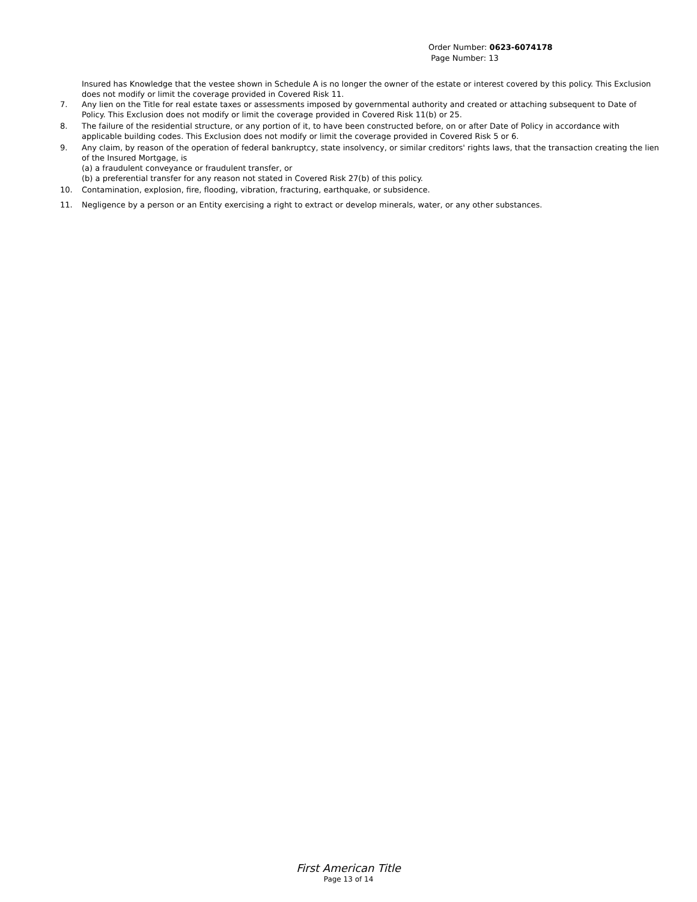Order Number: 0623-6074178
Page Number: 13
Insured has Knowledge that the vestee shown in Schedule A is no longer the owner of the estate or interest covered by this policy. This Exclusion does not modify or limit the coverage provided in Covered Risk 11.
7. Any lien on the Title for real estate taxes or assessments imposed by governmental authority and created or attaching subsequent to Date of Policy. This Exclusion does not modify or limit the coverage provided in Covered Risk 11(b) or 25.
8. The failure of the residential structure, or any portion of it, to have been constructed before, on or after Date of Policy in accordance with applicable building codes. This Exclusion does not modify or limit the coverage provided in Covered Risk 5 or 6.
9. Any claim, by reason of the operation of federal bankruptcy, state insolvency, or similar creditors' rights laws, that the transaction creating the lien of the Insured Mortgage, is
(a) a fraudulent conveyance or fraudulent transfer, or
(b) a preferential transfer for any reason not stated in Covered Risk 27(b) of this policy.
10. Contamination, explosion, fire, flooding, vibration, fracturing, earthquake, or subsidence.
11. Negligence by a person or an Entity exercising a right to extract or develop minerals, water, or any other substances.
First American Title
Page 13 of 14